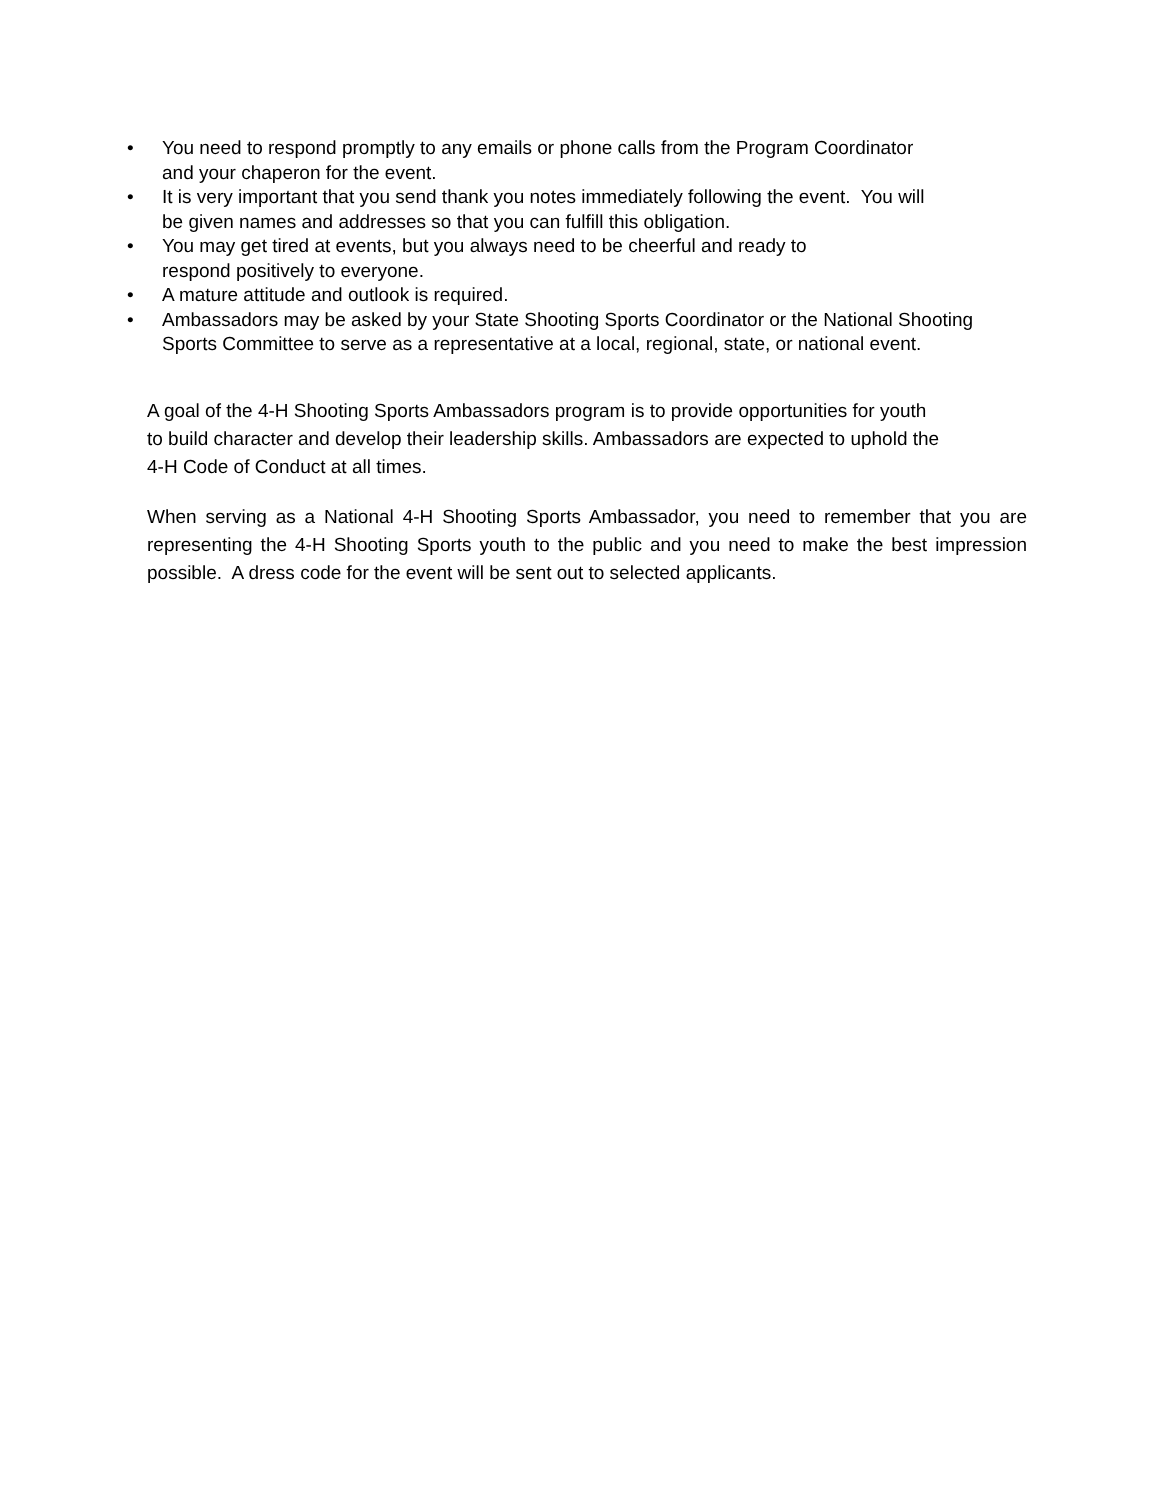• You need to respond promptly to any emails or phone calls from the Program Coordinator
and your chaperon for the event.
• It is very important that you send thank you notes immediately following the event. You will
be given names and addresses so that you can fulfill this obligation.
• You may get tired at events, but you always need to be cheerful and ready to
respond positively to everyone.
• A mature attitude and outlook is required.
• Ambassadors may be asked by your State Shooting Sports Coordinator or the National Shooting
Sports Committee to serve as a representative at a local, regional, state, or national event.
A goal of the 4-H Shooting Sports Ambassadors program is to provide opportunities for youth
to build character and develop their leadership skills. Ambassadors are expected to uphold the
4-H Code of Conduct at all times.
When serving as a National 4-H Shooting Sports Ambassador, you need to remember that you are representing the 4-H Shooting Sports youth to the public and you need to make the best impression possible. A dress code for the event will be sent out to selected applicants.